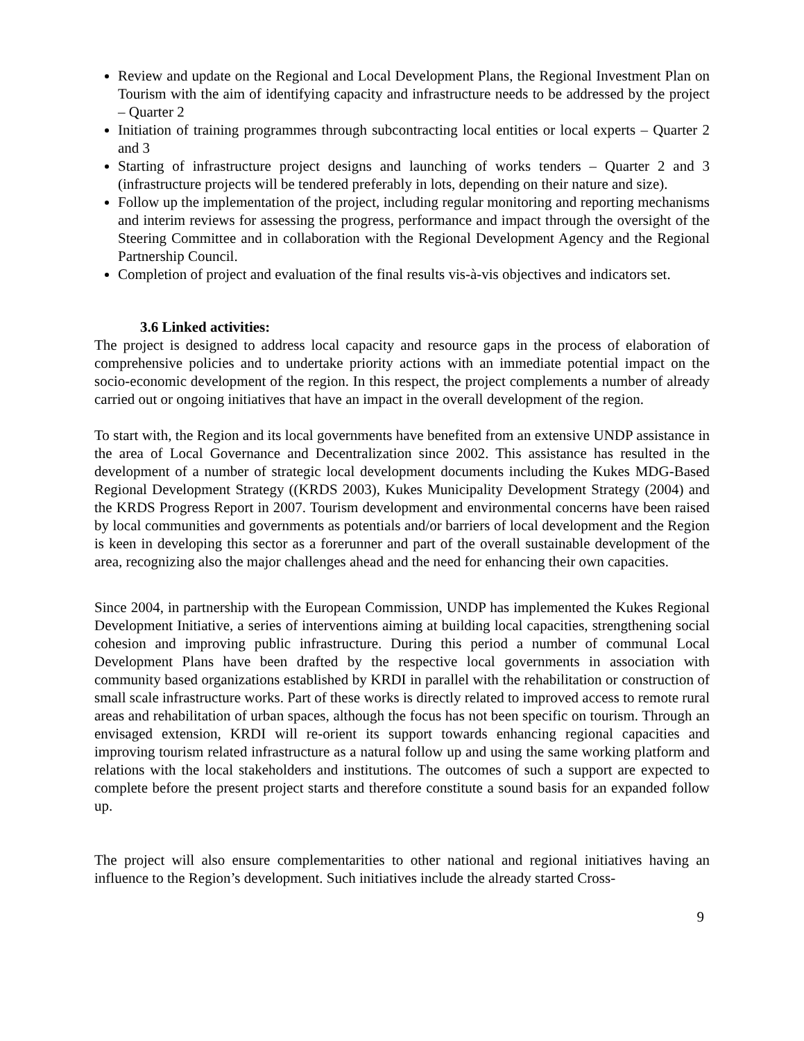Review and update on the Regional and Local Development Plans, the Regional Investment Plan on Tourism with the aim of identifying capacity and infrastructure needs to be addressed by the project – Quarter 2
Initiation of training programmes through subcontracting local entities or local experts – Quarter 2 and 3
Starting of infrastructure project designs and launching of works tenders – Quarter 2 and 3 (infrastructure projects will be tendered preferably in lots, depending on their nature and size).
Follow up the implementation of the project, including regular monitoring and reporting mechanisms and interim reviews for assessing the progress, performance and impact through the oversight of the Steering Committee and in collaboration with the Regional Development Agency and the Regional Partnership Council.
Completion of project and evaluation of the final results vis-à-vis objectives and indicators set.
3.6 Linked activities:
The project is designed to address local capacity and resource gaps in the process of elaboration of comprehensive policies and to undertake priority actions with an immediate potential impact on the socio-economic development of the region. In this respect, the project complements a number of already carried out or ongoing initiatives that have an impact in the overall development of the region.
To start with, the Region and its local governments have benefited from an extensive UNDP assistance in the area of Local Governance and Decentralization since 2002. This assistance has resulted in the development of a number of strategic local development documents including the Kukes MDG-Based Regional Development Strategy ((KRDS 2003), Kukes Municipality Development Strategy (2004) and the KRDS Progress Report in 2007. Tourism development and environmental concerns have been raised by local communities and governments as potentials and/or barriers of local development and the Region is keen in developing this sector as a forerunner and part of the overall sustainable development of the area, recognizing also the major challenges ahead and the need for enhancing their own capacities.
Since 2004, in partnership with the European Commission, UNDP has implemented the Kukes Regional Development Initiative, a series of interventions aiming at building local capacities, strengthening social cohesion and improving public infrastructure. During this period a number of communal Local Development Plans have been drafted by the respective local governments in association with community based organizations established by KRDI in parallel with the rehabilitation or construction of small scale infrastructure works. Part of these works is directly related to improved access to remote rural areas and rehabilitation of urban spaces, although the focus has not been specific on tourism. Through an envisaged extension, KRDI will re-orient its support towards enhancing regional capacities and improving tourism related infrastructure as a natural follow up and using the same working platform and relations with the local stakeholders and institutions. The outcomes of such a support are expected to complete before the present project starts and therefore constitute a sound basis for an expanded follow up.
The project will also ensure complementarities to other national and regional initiatives having an influence to the Region’s development. Such initiatives include the already started Cross-
9